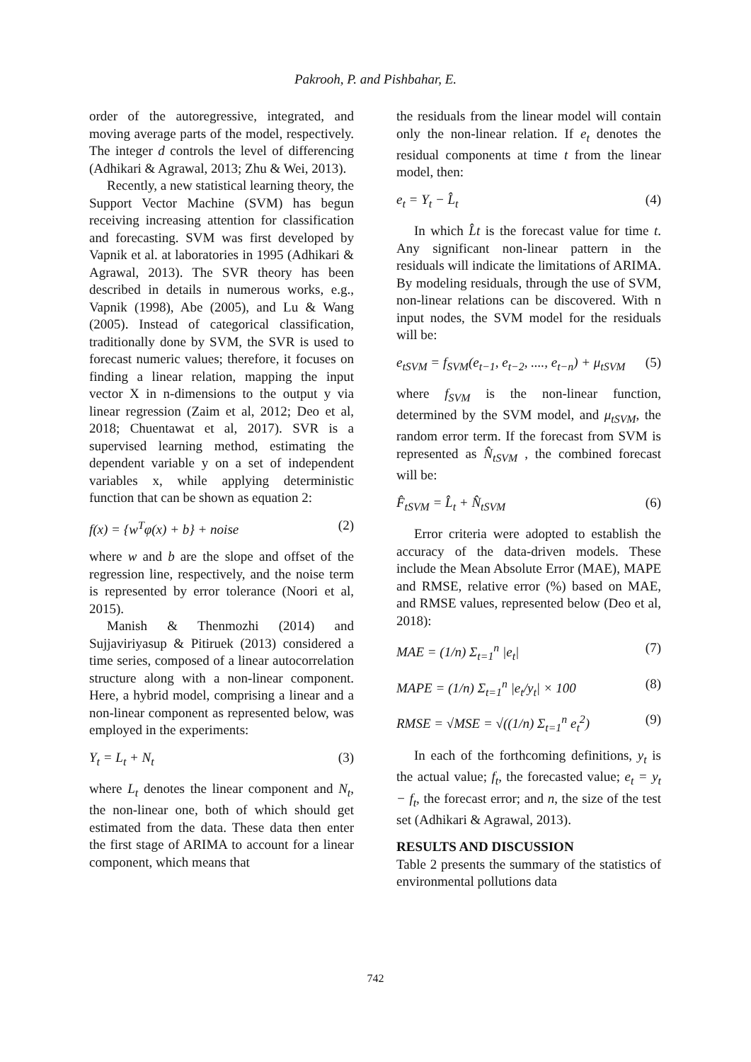Pakrooh, P. and Pishbahar, E.
order of the autoregressive, integrated, and moving average parts of the model, respectively. The integer d controls the level of differencing (Adhikari & Agrawal, 2013; Zhu & Wei, 2013).
Recently, a new statistical learning theory, the Support Vector Machine (SVM) has begun receiving increasing attention for classification and forecasting. SVM was first developed by Vapnik et al. at laboratories in 1995 (Adhikari & Agrawal, 2013). The SVR theory has been described in details in numerous works, e.g., Vapnik (1998), Abe (2005), and Lu & Wang (2005). Instead of categorical classification, traditionally done by SVM, the SVR is used to forecast numeric values; therefore, it focuses on finding a linear relation, mapping the input vector X in n-dimensions to the output y via linear regression (Zaim et al, 2012; Deo et al, 2018; Chuentawat et al, 2017). SVR is a supervised learning method, estimating the dependent variable y on a set of independent variables x, while applying deterministic function that can be shown as equation 2:
f(x) = {w<sup>T</sup>φ(x) + b} + noise (2)
where w and b are the slope and offset of the regression line, respectively, and the noise term is represented by error tolerance (Noori et al, 2015).
Manish & Thenmozhi (2014) and Sujjaviriyasup & Pitiruek (2013) considered a time series, composed of a linear autocorrelation structure along with a non-linear component. Here, a hybrid model, comprising a linear and a non-linear component as represented below, was employed in the experiments:
Y<sub>t</sub> = L<sub>t</sub> + N<sub>t</sub> (3)
where L<sub>t</sub> denotes the linear component and N<sub>t</sub>, the non-linear one, both of which should get estimated from the data. These data then enter the first stage of ARIMA to account for a linear component, which means that
the residuals from the linear model will contain only the non-linear relation. If e<sub>t</sub> denotes the residual components at time t from the linear model, then:
e<sub>t</sub> = Y<sub>t</sub> − L̂<sub>t</sub> (4)
In which L̂t is the forecast value for time t. Any significant non-linear pattern in the residuals will indicate the limitations of ARIMA. By modeling residuals, through the use of SVM, non-linear relations can be discovered. With n input nodes, the SVM model for the residuals will be:
e<sub>tSVM</sub> = f<sub>SVM</sub>(e<sub>t−1</sub>, e<sub>t−2</sub>, ...., e<sub>t−n</sub>) + μ<sub>tSVM</sub> (5)
where f<sub>SVM</sub> is the non-linear function, determined by the SVM model, and μ<sub>tSVM</sub>, the random error term. If the forecast from SVM is represented as N̂<sub>tSVM</sub> , the combined forecast will be:
F̂<sub>tSVM</sub> = L̂<sub>t</sub> + N̂<sub>tSVM</sub> (6)
Error criteria were adopted to establish the accuracy of the data-driven models. These include the Mean Absolute Error (MAE), MAPE and RMSE, relative error (%) based on MAE, and RMSE values, represented below (Deo et al, 2018):
MAE = (1/n) Σ<sub>t=1</sub><sup>n</sup> |e<sub>t</sub>| (7)
MAPE = (1/n) Σ<sub>t=1</sub><sup>n</sup> |e<sub>t</sub>/y<sub>t</sub>| × 100 (8)
RMSE = √MSE = √((1/n) Σ<sub>t=1</sub><sup>n</sup> e<sub>t</sub><sup>2</sup>) (9)
In each of the forthcoming definitions, y<sub>t</sub> is the actual value; f<sub>t</sub>, the forecasted value; e<sub>t</sub> = y<sub>t</sub> − f<sub>t</sub>, the forecast error; and n, the size of the test set (Adhikari & Agrawal, 2013).
RESULTS AND DISCUSSION
Table 2 presents the summary of the statistics of environmental pollutions data
742